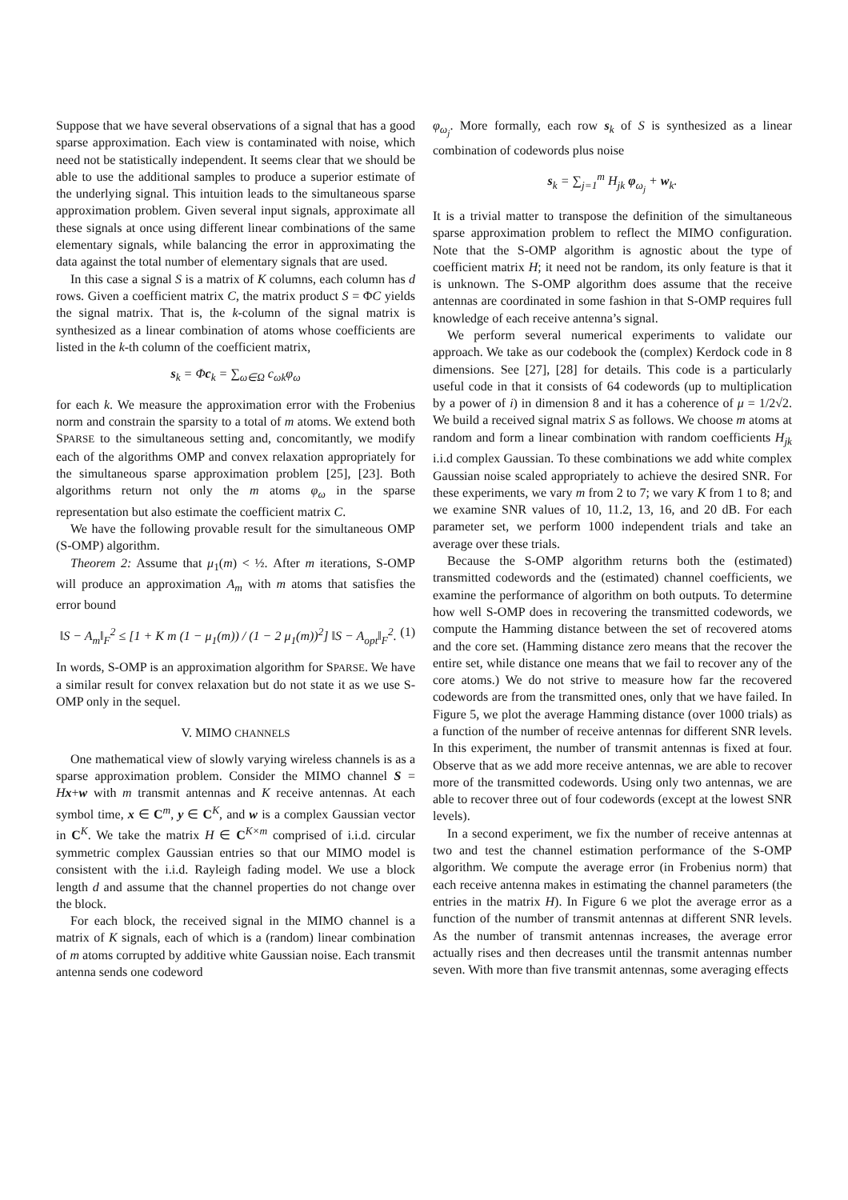Suppose that we have several observations of a signal that has a good sparse approximation. Each view is contaminated with noise, which need not be statistically independent. It seems clear that we should be able to use the additional samples to produce a superior estimate of the underlying signal. This intuition leads to the simultaneous sparse approximation problem. Given several input signals, approximate all these signals at once using different linear combinations of the same elementary signals, while balancing the error in approximating the data against the total number of elementary signals that are used.
In this case a signal S is a matrix of K columns, each column has d rows. Given a coefficient matrix C, the matrix product S = ΦC yields the signal matrix. That is, the k-column of the signal matrix is synthesized as a linear combination of atoms whose coefficients are listed in the k-th column of the coefficient matrix,
s<sub>k</sub> = Φc<sub>k</sub> = ∑<sub>ω∈Ω</sub> c<sub>ωk</sub>φ<sub>ω</sub>
for each k. We measure the approximation error with the Frobenius norm and constrain the sparsity to a total of m atoms. We extend both SPARSE to the simultaneous setting and, concomitantly, we modify each of the algorithms OMP and convex relaxation appropriately for the simultaneous sparse approximation problem [25], [23]. Both algorithms return not only the m atoms φ<sub>ω</sub> in the sparse representation but also estimate the coefficient matrix C.
We have the following provable result for the simultaneous OMP (S-OMP) algorithm.
Theorem 2: Assume that μ<sub>1</sub>(m) < ½. After m iterations, S-OMP will produce an approximation A<sub>m</sub> with m atoms that satisfies the error bound
‖S − A<sub>m</sub>‖<sub>F</sub><sup>2</sup> ≤ [1 + K m (1 − μ<sub>1</sub>(m)) / (1 − 2 μ<sub>1</sub>(m))<sup>2</sup>] ‖S − A<sub>opt</sub>‖<sub>F</sub><sup>2</sup>. (1)
In words, S-OMP is an approximation algorithm for SPARSE. We have a similar result for convex relaxation but do not state it as we use S-OMP only in the sequel.
V. MIMO CHANNELS
One mathematical view of slowly varying wireless channels is as a sparse approximation problem. Consider the MIMO channel S = Hx+w with m transmit antennas and K receive antennas. At each symbol time, x ∈ C<sup>m</sup>, y ∈ C<sup>K</sup>, and w is a complex Gaussian vector in C<sup>K</sup>. We take the matrix H ∈ C<sup>K×m</sup> comprised of i.i.d. circular symmetric complex Gaussian entries so that our MIMO model is consistent with the i.i.d. Rayleigh fading model. We use a block length d and assume that the channel properties do not change over the block.
For each block, the received signal in the MIMO channel is a matrix of K signals, each of which is a (random) linear combination of m atoms corrupted by additive white Gaussian noise. Each transmit antenna sends one codeword
φ<sub>ω<sub>j</sub></sub>. More formally, each row s<sub>k</sub> of S is synthesized as a linear combination of codewords plus noise
s<sub>k</sub> = ∑<sub>j=1</sub><sup>m</sup> H<sub>jk</sub> φ<sub>ω<sub>j</sub></sub> + w<sub>k</sub>.
It is a trivial matter to transpose the definition of the simultaneous sparse approximation problem to reflect the MIMO configuration. Note that the S-OMP algorithm is agnostic about the type of coefficient matrix H; it need not be random, its only feature is that it is unknown. The S-OMP algorithm does assume that the receive antennas are coordinated in some fashion in that S-OMP requires full knowledge of each receive antenna’s signal.
We perform several numerical experiments to validate our approach. We take as our codebook the (complex) Kerdock code in 8 dimensions. See [27], [28] for details. This code is a particularly useful code in that it consists of 64 codewords (up to multiplication by a power of i) in dimension 8 and it has a coherence of μ = 1/2√2. We build a received signal matrix S as follows. We choose m atoms at random and form a linear combination with random coefficients H<sub>jk</sub> i.i.d complex Gaussian. To these combinations we add white complex Gaussian noise scaled appropriately to achieve the desired SNR. For these experiments, we vary m from 2 to 7; we vary K from 1 to 8; and we examine SNR values of 10, 11.2, 13, 16, and 20 dB. For each parameter set, we perform 1000 independent trials and take an average over these trials.
Because the S-OMP algorithm returns both the (estimated) transmitted codewords and the (estimated) channel coefficients, we examine the performance of algorithm on both outputs. To determine how well S-OMP does in recovering the transmitted codewords, we compute the Hamming distance between the set of recovered atoms and the core set. (Hamming distance zero means that the recover the entire set, while distance one means that we fail to recover any of the core atoms.) We do not strive to measure how far the recovered codewords are from the transmitted ones, only that we have failed. In Figure 5, we plot the average Hamming distance (over 1000 trials) as a function of the number of receive antennas for different SNR levels. In this experiment, the number of transmit antennas is fixed at four. Observe that as we add more receive antennas, we are able to recover more of the transmitted codewords. Using only two antennas, we are able to recover three out of four codewords (except at the lowest SNR levels).
In a second experiment, we fix the number of receive antennas at two and test the channel estimation performance of the S-OMP algorithm. We compute the average error (in Frobenius norm) that each receive antenna makes in estimating the channel parameters (the entries in the matrix H). In Figure 6 we plot the average error as a function of the number of transmit antennas at different SNR levels. As the number of transmit antennas increases, the average error actually rises and then decreases until the transmit antennas number seven. With more than five transmit antennas, some averaging effects